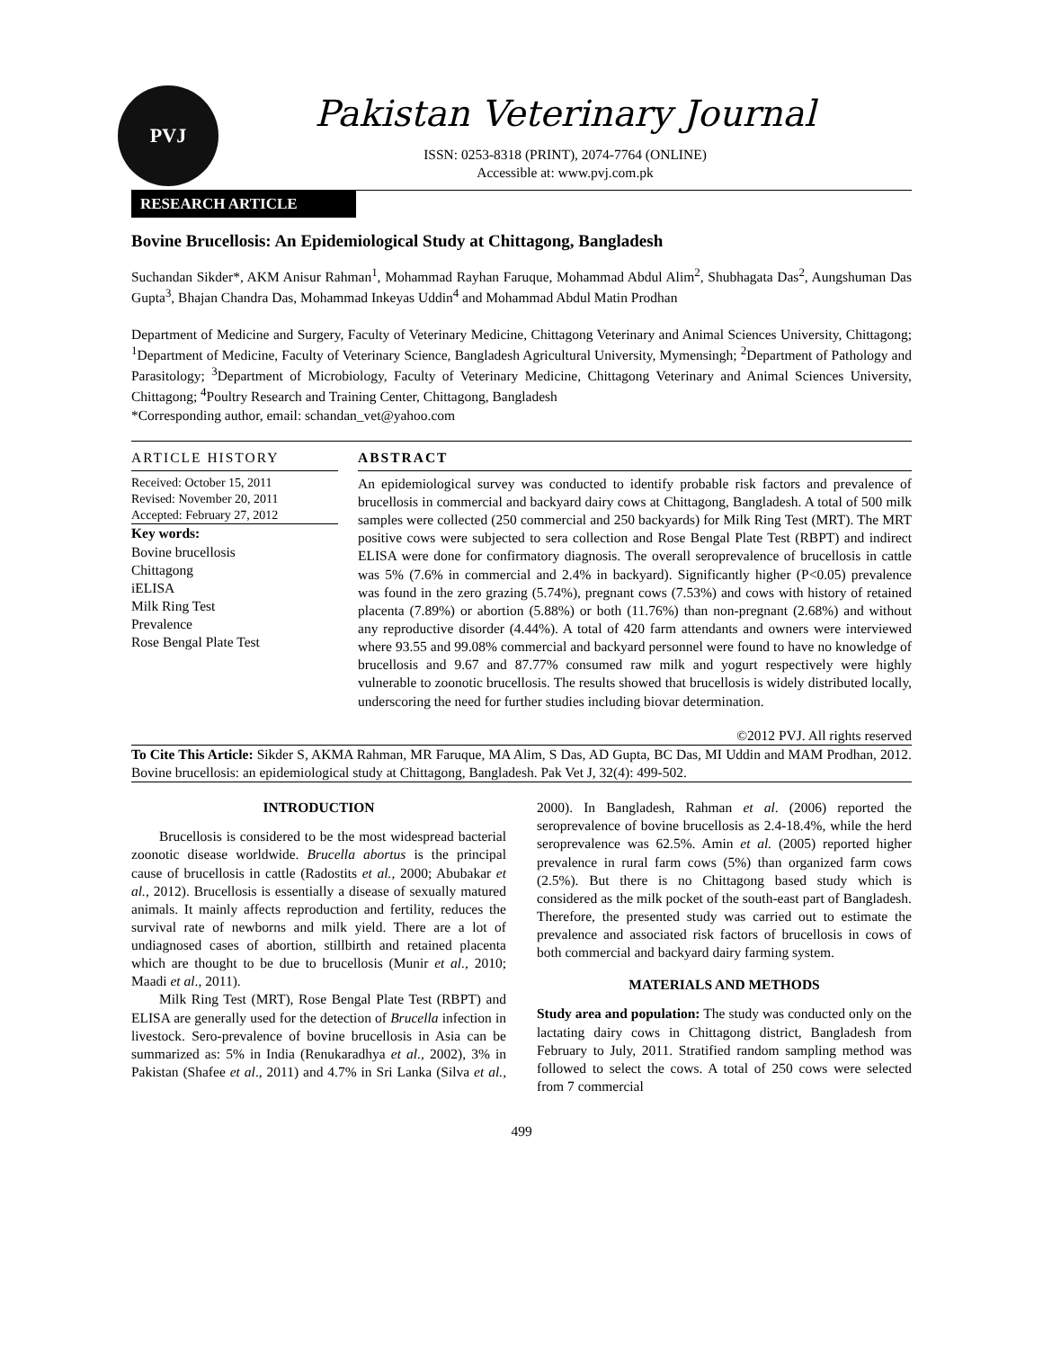PVJ
Pakistan Veterinary Journal
ISSN: 0253-8318 (PRINT), 2074-7764 (ONLINE)
Accessible at: www.pvj.com.pk
RESEARCH ARTICLE
Bovine Brucellosis: An Epidemiological Study at Chittagong, Bangladesh
Suchandan Sikder*, AKM Anisur Rahman<sup>1</sup>, Mohammad Rayhan Faruque, Mohammad Abdul Alim<sup>2</sup>, Shubhagata Das<sup>2</sup>, Aungshuman Das Gupta<sup>3</sup>, Bhajan Chandra Das, Mohammad Inkeyas Uddin<sup>4</sup> and Mohammad Abdul Matin Prodhan
Department of Medicine and Surgery, Faculty of Veterinary Medicine, Chittagong Veterinary and Animal Sciences University, Chittagong; <sup>1</sup>Department of Medicine, Faculty of Veterinary Science, Bangladesh Agricultural University, Mymensingh; <sup>2</sup>Department of Pathology and Parasitology; <sup>3</sup>Department of Microbiology, Faculty of Veterinary Medicine, Chittagong Veterinary and Animal Sciences University, Chittagong; <sup>4</sup>Poultry Research and Training Center, Chittagong, Bangladesh
*Corresponding author, email: schandan_vet@yahoo.com
ARTICLE HISTORY
Received: October 15, 2011
Revised: November 20, 2011
Accepted: February 27, 2012
Key words:
Bovine brucellosis
Chittagong
iELISA
Milk Ring Test
Prevalence
Rose Bengal Plate Test
ABSTRACT
An epidemiological survey was conducted to identify probable risk factors and prevalence of brucellosis in commercial and backyard dairy cows at Chittagong, Bangladesh. A total of 500 milk samples were collected (250 commercial and 250 backyards) for Milk Ring Test (MRT). The MRT positive cows were subjected to sera collection and Rose Bengal Plate Test (RBPT) and indirect ELISA were done for confirmatory diagnosis. The overall seroprevalence of brucellosis in cattle was 5% (7.6% in commercial and 2.4% in backyard). Significantly higher (P<0.05) prevalence was found in the zero grazing (5.74%), pregnant cows (7.53%) and cows with history of retained placenta (7.89%) or abortion (5.88%) or both (11.76%) than non-pregnant (2.68%) and without any reproductive disorder (4.44%). A total of 420 farm attendants and owners were interviewed where 93.55 and 99.08% commercial and backyard personnel were found to have no knowledge of brucellosis and 9.67 and 87.77% consumed raw milk and yogurt respectively were highly vulnerable to zoonotic brucellosis. The results showed that brucellosis is widely distributed locally, underscoring the need for further studies including biovar determination.
©2012 PVJ. All rights reserved
To Cite This Article: Sikder S, AKMA Rahman, MR Faruque, MA Alim, S Das, AD Gupta, BC Das, MI Uddin and MAM Prodhan, 2012. Bovine brucellosis: an epidemiological study at Chittagong, Bangladesh. Pak Vet J, 32(4): 499-502.
INTRODUCTION
Brucellosis is considered to be the most widespread bacterial zoonotic disease worldwide. Brucella abortus is the principal cause of brucellosis in cattle (Radostits et al., 2000; Abubakar et al., 2012). Brucellosis is essentially a disease of sexually matured animals. It mainly affects reproduction and fertility, reduces the survival rate of newborns and milk yield. There are a lot of undiagnosed cases of abortion, stillbirth and retained placenta which are thought to be due to brucellosis (Munir et al., 2010; Maadi et al., 2011).
Milk Ring Test (MRT), Rose Bengal Plate Test (RBPT) and ELISA are generally used for the detection of Brucella infection in livestock. Sero-prevalence of bovine brucellosis in Asia can be summarized as: 5% in India (Renukaradhya et al., 2002), 3% in Pakistan (Shafee et al., 2011) and 4.7% in Sri Lanka (Silva et al., 2000). In Bangladesh, Rahman et al. (2006) reported the seroprevalence of bovine brucellosis as 2.4-18.4%, while the herd seroprevalence was 62.5%. Amin et al. (2005) reported higher prevalence in rural farm cows (5%) than organized farm cows (2.5%). But there is no Chittagong based study which is considered as the milk pocket of the south-east part of Bangladesh. Therefore, the presented study was carried out to estimate the prevalence and associated risk factors of brucellosis in cows of both commercial and backyard dairy farming system.
MATERIALS AND METHODS
Study area and population: The study was conducted only on the lactating dairy cows in Chittagong district, Bangladesh from February to July, 2011. Stratified random sampling method was followed to select the cows. A total of 250 cows were selected from 7 commercial
499